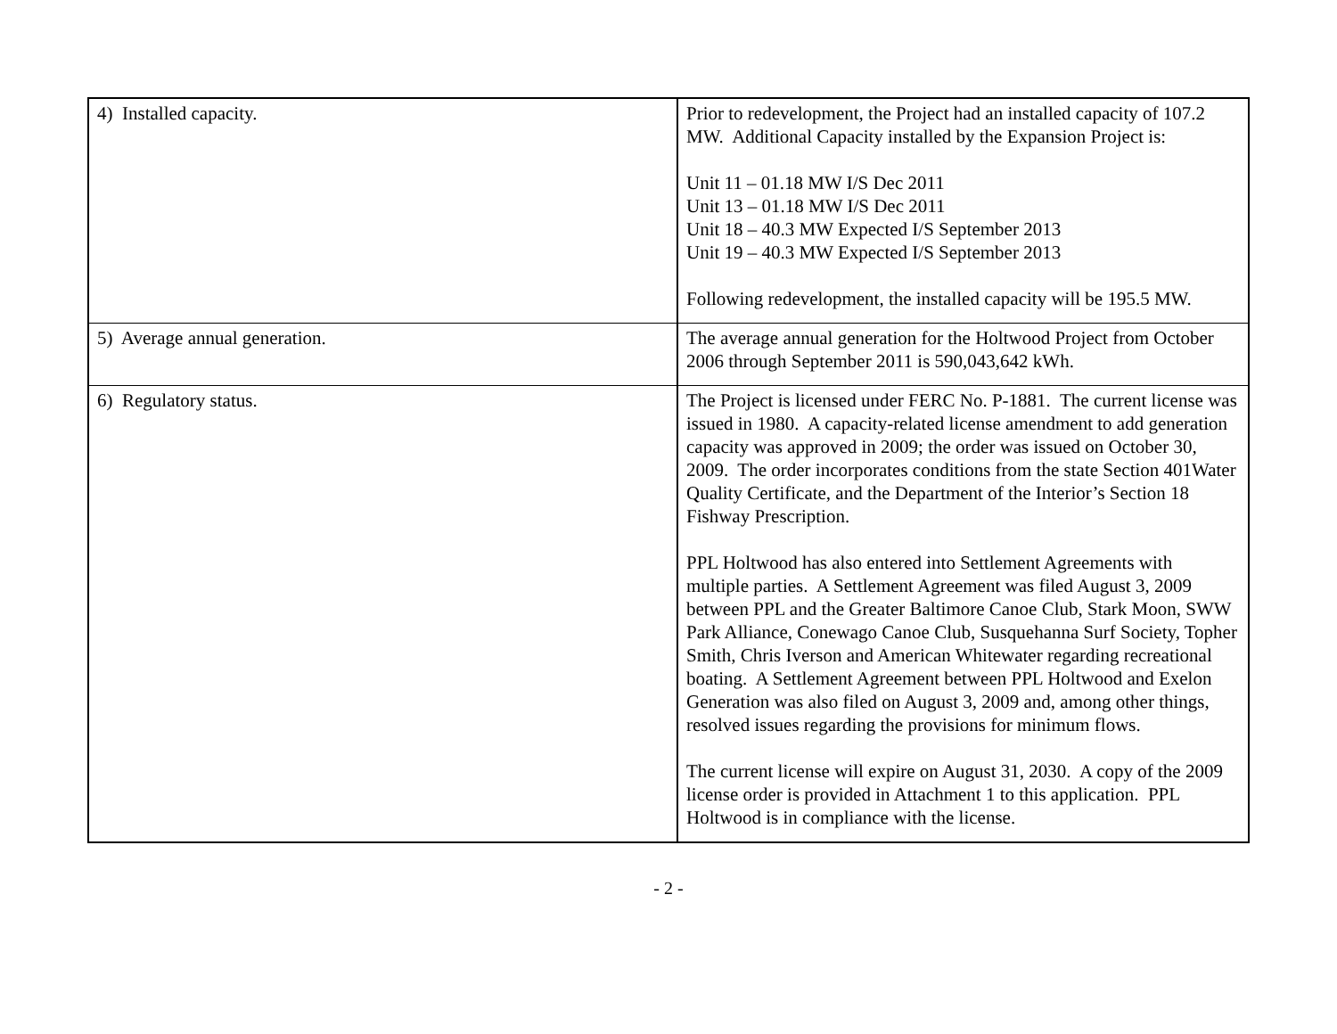| 4) Installed capacity. | Prior to redevelopment, the Project had an installed capacity of 107.2 MW. Additional Capacity installed by the Expansion Project is: Unit 11 – 01.18 MW I/S Dec 2011 Unit 13 – 01.18 MW I/S Dec 2011 Unit 18 – 40.3 MW Expected I/S September 2013 Unit 19 – 40.3 MW Expected I/S September 2013 Following redevelopment, the installed capacity will be 195.5 MW. |
| 5) Average annual generation. | The average annual generation for the Holtwood Project from October 2006 through September 2011 is 590,043,642 kWh. |
| 6) Regulatory status. | The Project is licensed under FERC No. P-1881. The current license was issued in 1980. A capacity-related license amendment to add generation capacity was approved in 2009; the order was issued on October 30, 2009. The order incorporates conditions from the state Section 401Water Quality Certificate, and the Department of the Interior’s Section 18 Fishway Prescription. PPL Holtwood has also entered into Settlement Agreements with multiple parties. A Settlement Agreement was filed August 3, 2009 between PPL and the Greater Baltimore Canoe Club, Stark Moon, SWW Park Alliance, Conewago Canoe Club, Susquehanna Surf Society, Topher Smith, Chris Iverson and American Whitewater regarding recreational boating. A Settlement Agreement between PPL Holtwood and Exelon Generation was also filed on August 3, 2009 and, among other things, resolved issues regarding the provisions for minimum flows. The current license will expire on August 31, 2030. A copy of the 2009 license order is provided in Attachment 1 to this application. PPL Holtwood is in compliance with the license. |
- 2 -